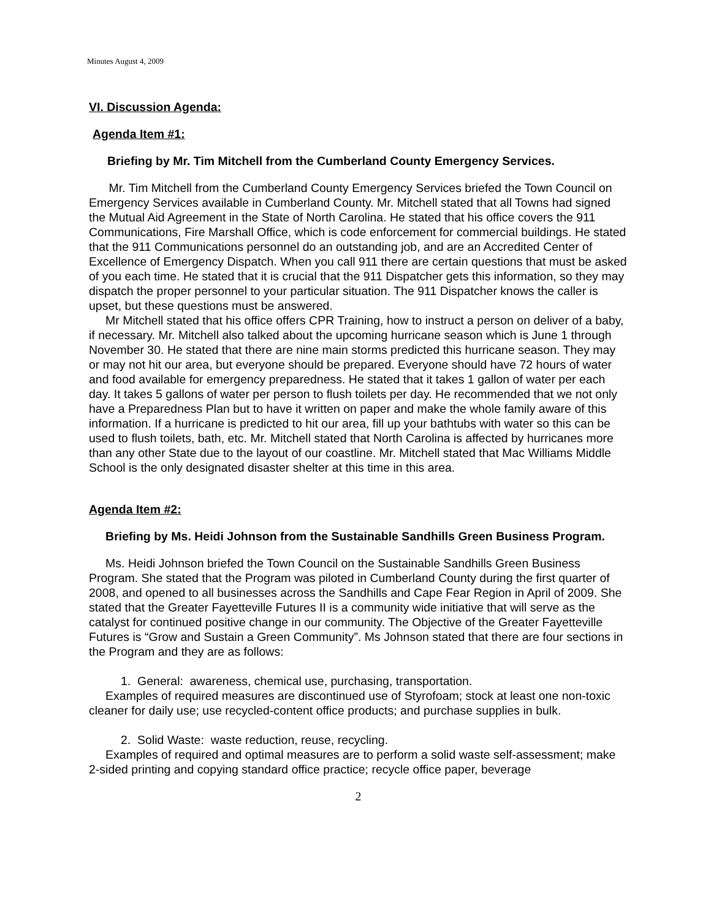Minutes August 4, 2009
VI. Discussion Agenda:
Agenda Item #1:
Briefing by Mr. Tim Mitchell from the Cumberland County Emergency Services.
Mr. Tim Mitchell from the Cumberland County Emergency Services briefed the Town Council on Emergency Services available in Cumberland County. Mr. Mitchell stated that all Towns had signed the Mutual Aid Agreement in the State of North Carolina. He stated that his office covers the 911 Communications, Fire Marshall Office, which is code enforcement for commercial buildings. He stated that the 911 Communications personnel do an outstanding job, and are an Accredited Center of Excellence of Emergency Dispatch. When you call 911 there are certain questions that must be asked of you each time. He stated that it is crucial that the 911 Dispatcher gets this information, so they may dispatch the proper personnel to your particular situation. The 911 Dispatcher knows the caller is upset, but these questions must be answered.
Mr Mitchell stated that his office offers CPR Training, how to instruct a person on deliver of a baby, if necessary. Mr. Mitchell also talked about the upcoming hurricane season which is June 1 through November 30. He stated that there are nine main storms predicted this hurricane season. They may or may not hit our area, but everyone should be prepared. Everyone should have 72 hours of water and food available for emergency preparedness. He stated that it takes 1 gallon of water per each day. It takes 5 gallons of water per person to flush toilets per day. He recommended that we not only have a Preparedness Plan but to have it written on paper and make the whole family aware of this information. If a hurricane is predicted to hit our area, fill up your bathtubs with water so this can be used to flush toilets, bath, etc. Mr. Mitchell stated that North Carolina is affected by hurricanes more than any other State due to the layout of our coastline. Mr. Mitchell stated that Mac Williams Middle School is the only designated disaster shelter at this time in this area.
Agenda Item #2:
Briefing by Ms. Heidi Johnson from the Sustainable Sandhills Green Business Program.
Ms. Heidi Johnson briefed the Town Council on the Sustainable Sandhills Green Business Program. She stated that the Program was piloted in Cumberland County during the first quarter of 2008, and opened to all businesses across the Sandhills and Cape Fear Region in April of 2009. She stated that the Greater Fayetteville Futures II is a community wide initiative that will serve as the catalyst for continued positive change in our community. The Objective of the Greater Fayetteville Futures is “Grow and Sustain a Green Community”. Ms Johnson stated that there are four sections in the Program and they are as follows:
1. General: awareness, chemical use, purchasing, transportation.
Examples of required measures are discontinued use of Styrofoam; stock at least one non-toxic cleaner for daily use; use recycled-content office products; and purchase supplies in bulk.
2. Solid Waste: waste reduction, reuse, recycling.
Examples of required and optimal measures are to perform a solid waste self-assessment; make 2-sided printing and copying standard office practice; recycle office paper, beverage
2